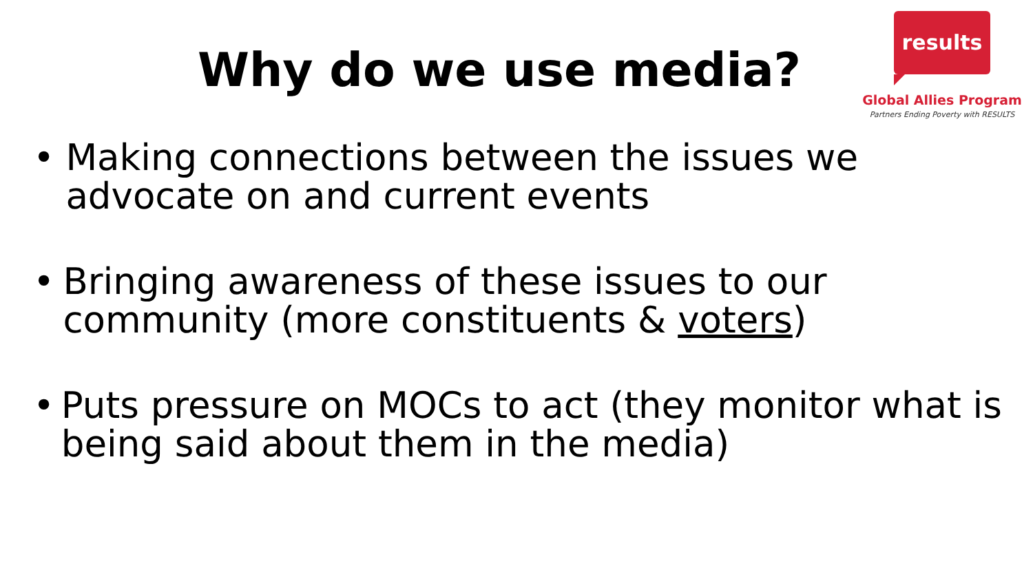results
Global Allies Program
Partners Ending Poverty with RESULTS
Why do we use media?
• Making connections between the issues we advocate on and current events
• Bringing awareness of these issues to our community (more constituents & voters)
• Puts pressure on MOCs to act (they monitor what is being said about them in the media)